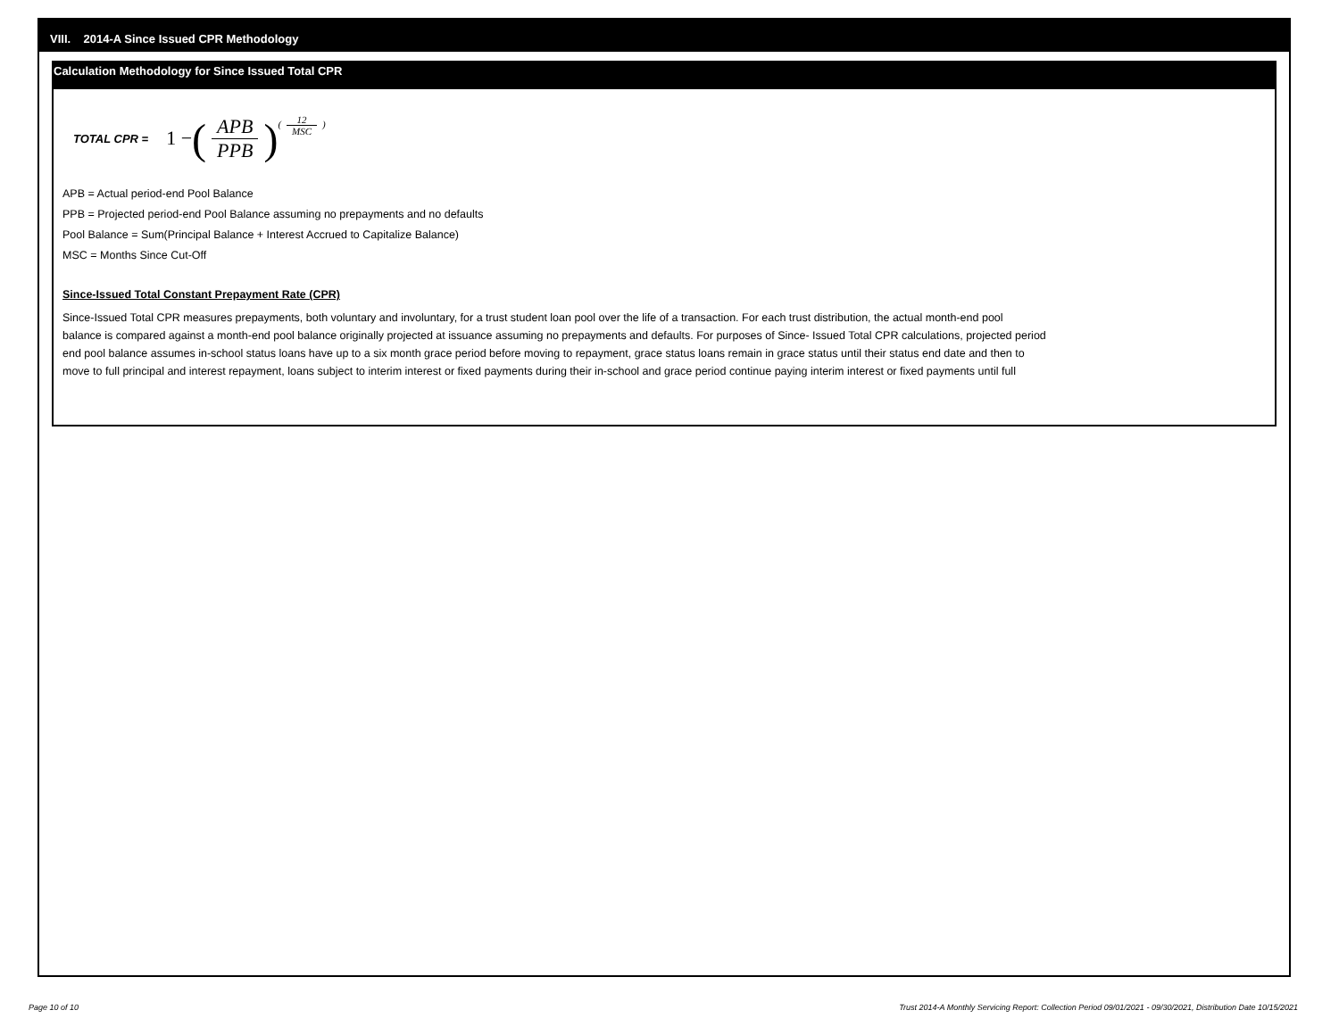VIII. 2014-A Since Issued CPR Methodology
Calculation Methodology for Since Issued Total CPR
TOTAL CPR = 1 − (APB PPB)<sup>(12 MSC)</sup>
APB = Actual period-end Pool Balance
PPB = Projected period-end Pool Balance assuming no prepayments and no defaults
Pool Balance = Sum(Principal Balance + Interest Accrued to Capitalize Balance)
MSC = Months Since Cut-Off
Since-Issued Total Constant Prepayment Rate (CPR)
Since-Issued Total CPR measures prepayments, both voluntary and involuntary, for a trust student loan pool over the life of a transaction. For each trust distribution, the actual month-end pool
balance is compared against a month-end pool balance originally projected at issuance assuming no prepayments and defaults. For purposes of Since- Issued Total CPR calculations, projected period
end pool balance assumes in-school status loans have up to a six month grace period before moving to repayment, grace status loans remain in grace status until their status end date and then to
move to full principal and interest repayment, loans subject to interim interest or fixed payments during their in-school and grace period continue paying interim interest or fixed payments until full
Page 10 of 10 Trust 2014-A Monthly Servicing Report: Collection Period 09/01/2021 - 09/30/2021, Distribution Date 10/15/2021